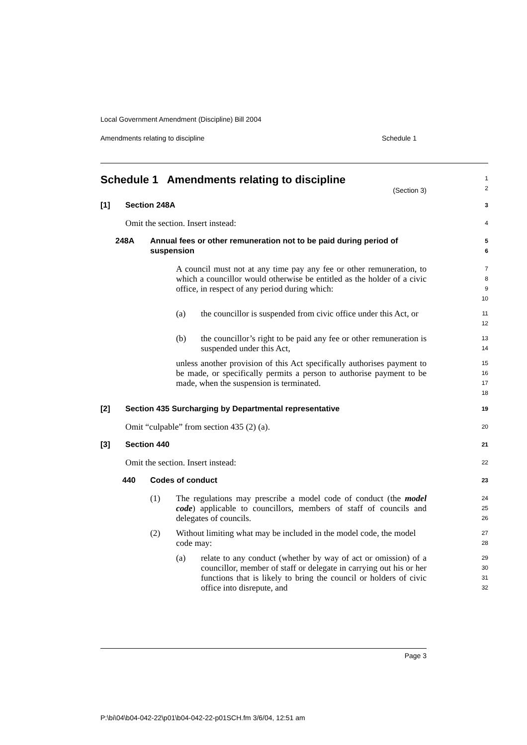Local Government Amendment (Discipline) Bill 2004
Amendments relating to discipline Schedule 1
Schedule 1 Amendments relating to discipline
(Section 3)
1
2
[1] Section 248A
3
Omit the section. Insert instead:
4
248A Annual fees or other remuneration not to be paid during period of suspension
5
6
A council must not at any time pay any fee or other remuneration, to which a councillor would otherwise be entitled as the holder of a civic office, in respect of any period during which:
7
8
9
10
(a) the councillor is suspended from civic office under this Act, or
11
12
(b) the councillor’s right to be paid any fee or other remuneration is suspended under this Act,
13
14
unless another provision of this Act specifically authorises payment to be made, or specifically permits a person to authorise payment to be made, when the suspension is terminated.
15
16
17
18
[2] Section 435 Surcharging by Departmental representative
19
Omit “culpable” from section 435 (2) (a).
20
[3] Section 440
21
Omit the section. Insert instead:
22
440 Codes of conduct
23
(1) The regulations may prescribe a model code of conduct (the model code) applicable to councillors, members of staff of councils and delegates of councils.
24
25
26
(2) Without limiting what may be included in the model code, the model code may:
27
28
(a) relate to any conduct (whether by way of act or omission) of a councillor, member of staff or delegate in carrying out his or her functions that is likely to bring the council or holders of civic office into disrepute, and
29
30
31
32
Page 3
P:\bi\04\b04-042-22\p01\b04-042-22-p01SCH.fm 3/6/04, 12:51 am